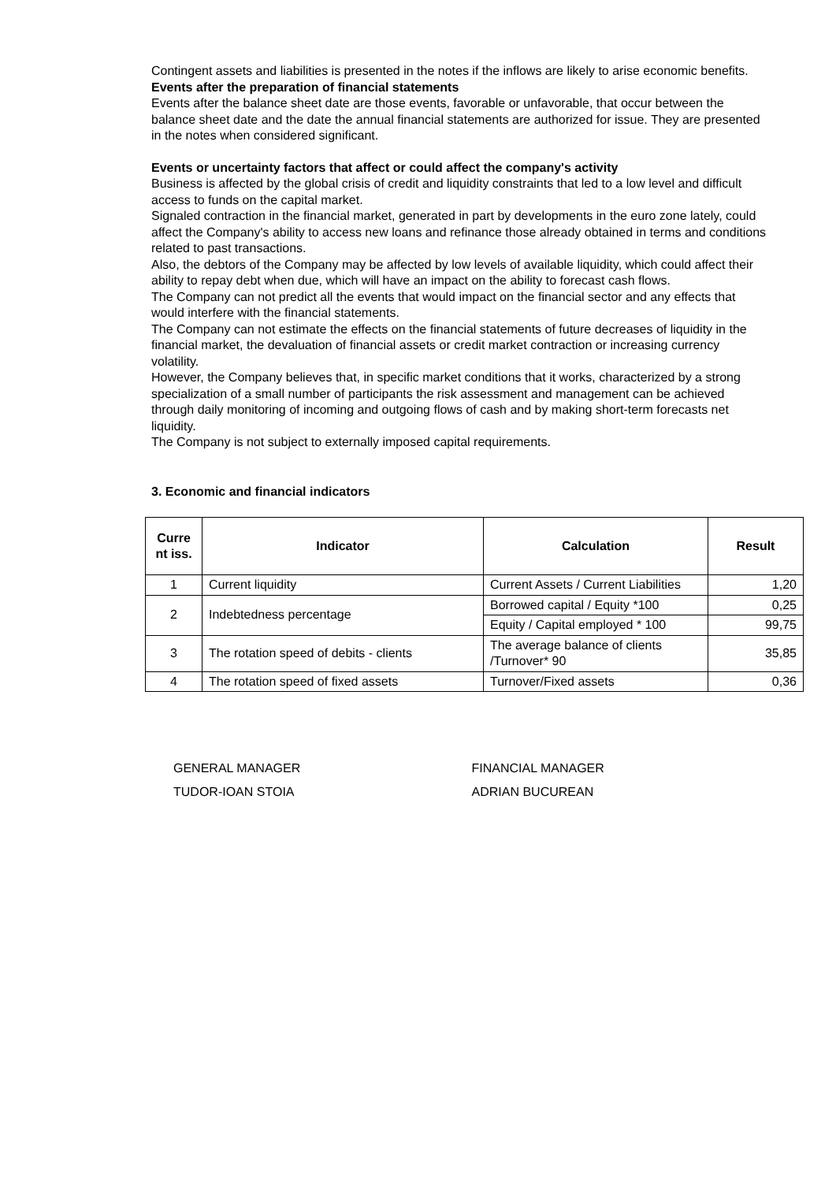Contingent assets and liabilities is presented in the notes if the inflows are likely to arise economic benefits.
Events after the preparation of financial statements
Events after the balance sheet date are those events, favorable or unfavorable, that occur between the balance sheet date and the date the annual financial statements are authorized for issue. They are presented in the notes when considered significant.
Events or uncertainty factors that affect or could affect the company's activity
Business is affected by the global crisis of credit and liquidity constraints that led to a low level and difficult access to funds on the capital market.
Signaled contraction in the financial market, generated in part by developments in the euro zone lately, could affect the Company's ability to access new loans and refinance those already obtained in terms and conditions related to past transactions.
Also, the debtors of the Company may be affected by low levels of available liquidity, which could affect their ability to repay debt when due, which will have an impact on the ability to forecast cash flows.
The Company can not predict all the events that would impact on the financial sector and any effects that would interfere with the financial statements.
The Company can not estimate the effects on the financial statements of future decreases of liquidity in the financial market, the devaluation of financial assets or credit market contraction or increasing currency volatility.
However, the Company believes that, in specific market conditions that it works, characterized by a strong specialization of a small number of participants the risk assessment and management can be achieved through daily monitoring of incoming and outgoing flows of cash and by making short-term forecasts net liquidity.
The Company is not subject to externally imposed capital requirements.
3. Economic and financial indicators
| Curre nt iss. | Indicator | Calculation | Result |
| --- | --- | --- | --- |
| 1 | Current liquidity | Current Assets / Current Liabilities | 1,20 |
| 2 | Indebtedness percentage | Borrowed capital / Equity *100 | 0,25 |
| | | Equity / Capital employed * 100 | 99,75 |
| 3 | The rotation speed of debits - clients | The average balance of clients /Turnover* 90 | 35,85 |
| 4 | The rotation speed of fixed assets | Turnover/Fixed assets | 0,36 |
GENERAL MANAGER
TUDOR-IOAN STOIA
FINANCIAL MANAGER
ADRIAN BUCUREAN